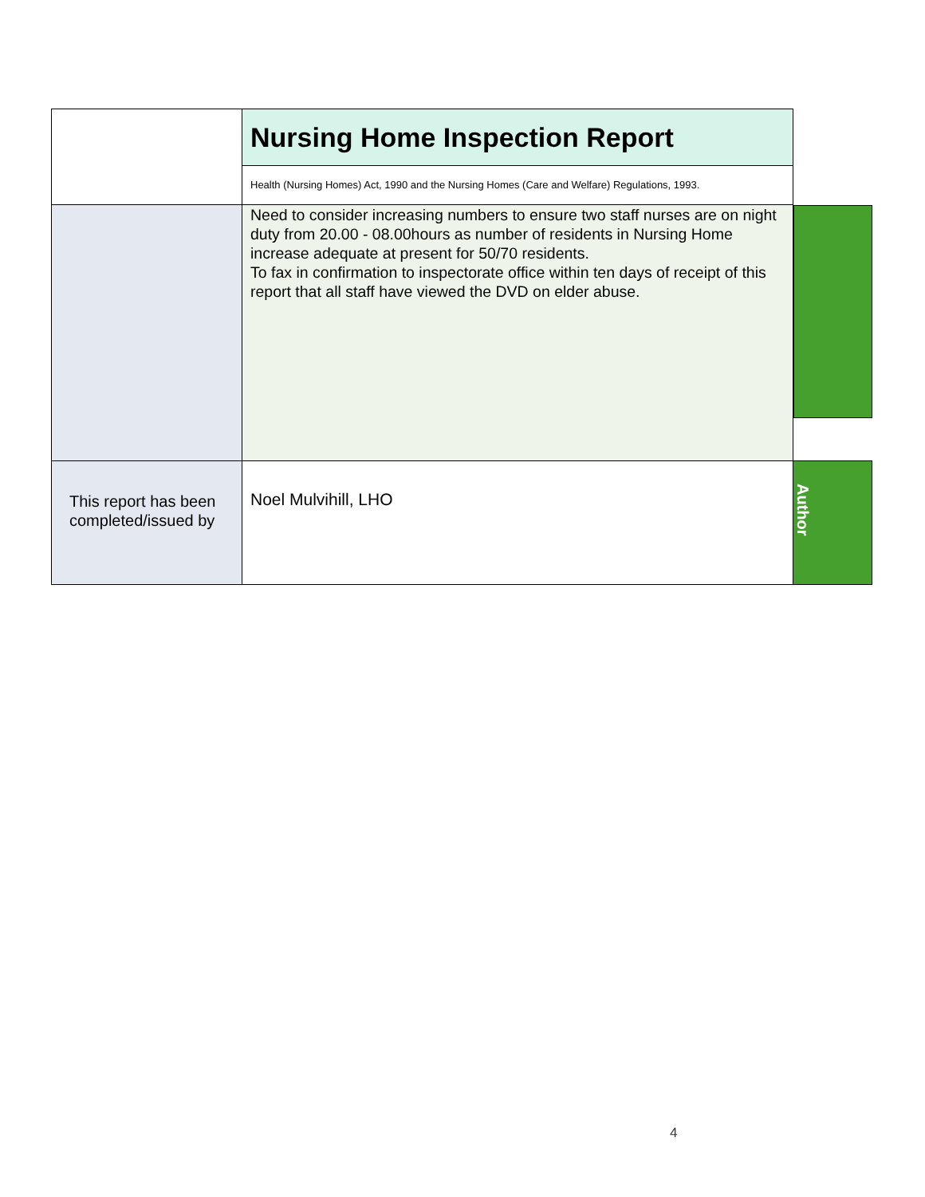| | Nursing Home Inspection Report | |
| | Health (Nursing Homes) Act, 1990 and the Nursing Homes (Care and Welfare) Regulations, 1993. | |
| | Need to consider increasing numbers to ensure two staff nurses are on night duty from 20.00 - 08.00hours as number of residents in Nursing Home increase adequate at present for 50/70 residents. To fax in confirmation to inspectorate office within ten days of receipt of this report that all staff have viewed the DVD on elder abuse. | |
| This report has been completed/issued by | Noel Mulvihill, LHO | Author |
4